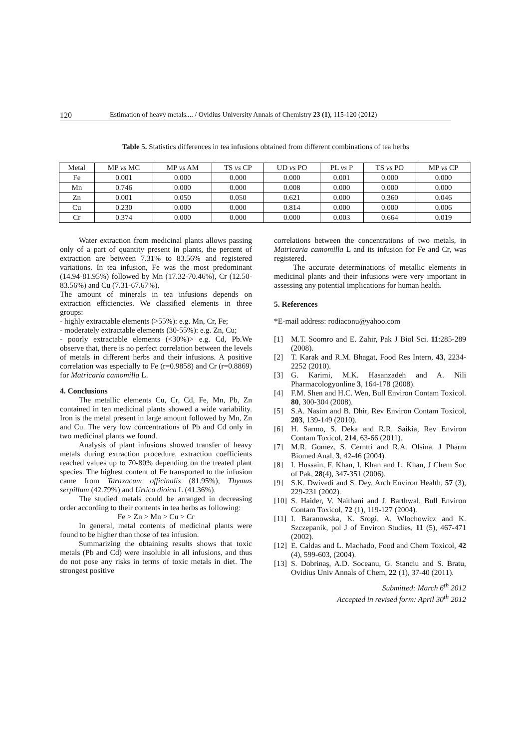120 Estimation of heavy metals.... / Ovidius University Annals of Chemistry 23 (1), 115-120 (2012)
Table 5. Statistics differences in tea infusions obtained from different combinations of tea herbs
| Metal | MP vs MC | MP vs AM | TS vs CP | UD vs PO | PL vs P | TS vs PO | MP vs CP |
| --- | --- | --- | --- | --- | --- | --- | --- |
| Fe | 0.001 | 0.000 | 0.000 | 0.000 | 0.001 | 0.000 | 0.000 |
| Mn | 0.746 | 0.000 | 0.000 | 0.008 | 0.000 | 0.000 | 0.000 |
| Zn | 0.001 | 0.050 | 0.050 | 0.621 | 0.000 | 0.360 | 0.046 |
| Cu | 0.230 | 0.000 | 0.000 | 0.814 | 0.000 | 0.000 | 0.006 |
| Cr | 0.374 | 0.000 | 0.000 | 0.000 | 0.003 | 0.664 | 0.019 |
Water extraction from medicinal plants allows passing only of a part of quantity present in plants, the percent of extraction are between 7.31% to 83.56% and registered variations. In tea infusion, Fe was the most predominant (14.94-81.95%) followed by Mn (17.32-70.46%), Cr (12.50-83.56%) and Cu (7.31-67.67%).
The amount of minerals in tea infusions depends on extraction efficiencies. We classified elements in three groups:
- highly extractable elements (>55%): e.g. Mn, Cr, Fe;
- moderately extractable elements (30-55%): e.g. Zn, Cu;
- poorly extractable elements (<30%)> e.g. Cd, Pb.We observe that, there is no perfect correlation between the levels of metals in different herbs and their infusions. A positive correlation was especially to Fe (r=0.9858) and Cr (r=0.8869) for Matricaria camomilla L.
4. Conclusions
The metallic elements Cu, Cr, Cd, Fe, Mn, Pb, Zn contained in ten medicinal plants showed a wide variability. Iron is the metal present in large amount followed by Mn, Zn and Cu. The very low concentrations of Pb and Cd only in two medicinal plants we found.
Analysis of plant infusions showed transfer of heavy metals during extraction procedure, extraction coefficients reached values up to 70-80% depending on the treated plant species. The highest content of Fe transported to the infusion came from Taraxacum officinalis (81.95%), Thymus serpillum (42.79%) and Urtica dioica L (41.36%).
The studied metals could be arranged in decreasing order according to their contents in tea herbs as following:
Fe > Zn > Mn > Cu > Cr
In general, metal contents of medicinal plants were found to be higher than those of tea infusion.
Summarizing the obtaining results shows that toxic metals (Pb and Cd) were insoluble in all infusions, and thus do not pose any risks in terms of toxic metals in diet. The strongest positive
correlations between the concentrations of two metals, in Matricaria camomilla L and its infusion for Fe and Cr, was registered.
The accurate determinations of metallic elements in medicinal plants and their infusions were very important in assessing any potential implications for human health.
5. References
*E-mail address: rodiaconu@yahoo.com
[1] M.T. Soomro and E. Zahir, Pak J Biol Sci. 11:285-289 (2008).
[2] T. Karak and R.M. Bhagat, Food Res Intern, 43, 2234-2252 (2010).
[3] G. Karimi, M.K. Hasanzadeh and A. Nili Pharmacologyonline 3, 164-178 (2008).
[4] F.M. Shen and H.C. Wen, Bull Environ Contam Toxicol. 80, 300-304 (2008).
[5] S.A. Nasim and B. Dhir, Rev Environ Contam Toxicol, 203, 139-149 (2010).
[6] H. Sarmo, S. Deka and R.R. Saikia, Rev Environ Contam Toxicol, 214, 63-66 (2011).
[7] M.R. Gomez, S. Cerntti and R.A. Olsina. J Pharm Biomed Anal, 3, 42-46 (2004).
[8] I. Hussain, F. Khan, I. Khan and L. Khan, J Chem Soc of Pak, 28(4), 347-351 (2006).
[9] S.K. Dwivedi and S. Dey, Arch Environ Health, 57 (3), 229-231 (2002).
[10] S. Haider, V. Naithani and J. Barthwal, Bull Environ Contam Toxicol, 72 (1), 119-127 (2004).
[11] I. Baranowska, K. Srogi, A. Wlochowicz and K. Szczepanik, pol J of Environ Studies, 11 (5), 467-471 (2002).
[12] E. Caldas and L. Machado, Food and Chem Toxicol, 42 (4), 599-603, (2004).
[13] S. Dobrinaş, A.D. Soceanu, G. Stanciu and S. Bratu, Ovidius Univ Annals of Chem, 22 (1), 37-40 (2011).
Submitted: March 6<sup>th</sup> 2012
Accepted in revised form: April 30<sup>th</sup> 2012